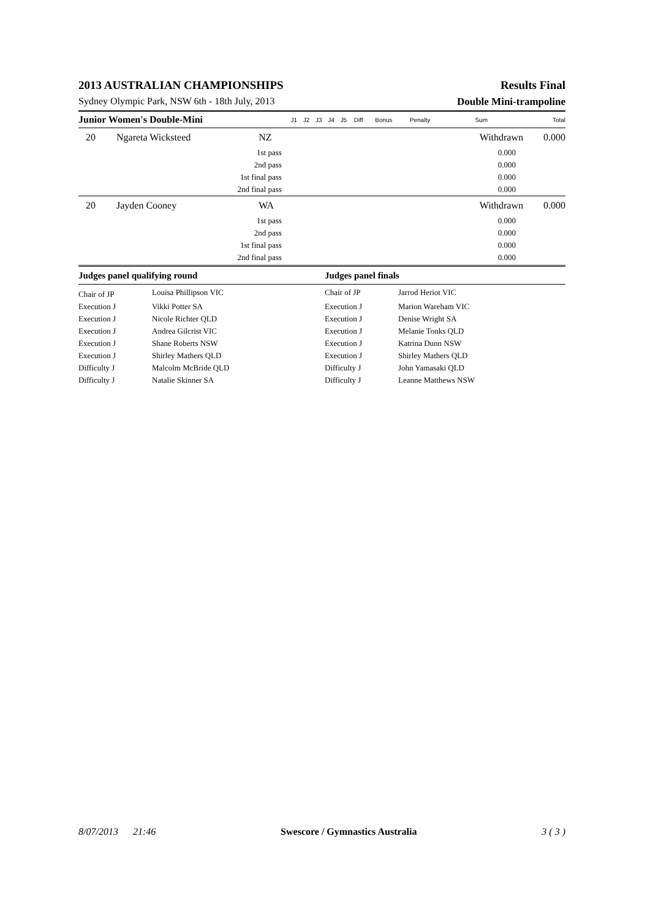2013 AUSTRALIAN CHAMPIONSHIPS Results Final
Sydney Olympic Park, NSW 6th - 18th July, 2013 Double Mini-trampoline
| Junior Women's Double-Mini | | | J1 | J2 | J3 | J4 | J5 | Diff | Bonus | Penalty | Sum | Total |
| --- | --- | --- | --- | --- | --- | --- | --- | --- | --- | --- | --- | --- |
| 20 | Ngareta Wicksteed | NZ | | | | | | | | | Withdrawn | 0.000 |
| 1st pass | | | | | | | | | | | 0.000 | |
| 2nd pass | | | | | | | | | | | 0.000 | |
| 1st final pass | | | | | | | | | | | 0.000 | |
| 2nd final pass | | | | | | | | | | | 0.000 | |
| 20 | Jayden Cooney | WA | | | | | | | | | Withdrawn | 0.000 |
| 1st pass | | | | | | | | | | | 0.000 | |
| 2nd pass | | | | | | | | | | | 0.000 | |
| 1st final pass | | | | | | | | | | | 0.000 | |
| 2nd final pass | | | | | | | | | | | 0.000 | |
| Judges panel qualifying round | | Judges panel finals | |
| --- | --- | --- | --- |
| Chair of JP | Louisa Phillipson VIC | Chair of JP | Jarrod Heriot VIC |
| Execution J | Vikki Potter SA | Execution J | Marion Wareham VIC |
| Execution J | Nicole Richter QLD | Execution J | Denise Wright SA |
| Execution J | Andrea Gilcrist VIC | Execution J | Melanie Tonks QLD |
| Execution J | Shane Roberts NSW | Execution J | Katrina Dunn NSW |
| Execution J | Shirley Mathers QLD | Execution J | Shirley Mathers QLD |
| Difficulty J | Malcolm McBride QLD | Difficulty J | John Yamasaki QLD |
| Difficulty J | Natalie Skinner SA | Difficulty J | Leanne Matthews NSW |
8/07/2013 21:46 Swescore / Gymnastics Australia 3 ( 3 )